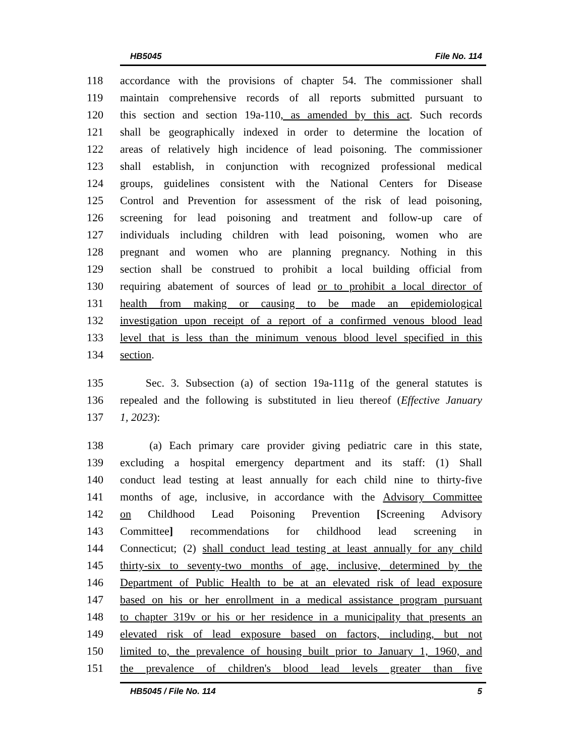HB5045 File No. 114
118 accordance with the provisions of chapter 54. The commissioner shall
119 maintain comprehensive records of all reports submitted pursuant to
120 this section and section 19a-110, as amended by this act. Such records
121 shall be geographically indexed in order to determine the location of
122 areas of relatively high incidence of lead poisoning. The commissioner
123 shall establish, in conjunction with recognized professional medical
124 groups, guidelines consistent with the National Centers for Disease
125 Control and Prevention for assessment of the risk of lead poisoning,
126 screening for lead poisoning and treatment and follow-up care of
127 individuals including children with lead poisoning, women who are
128 pregnant and women who are planning pregnancy. Nothing in this
129 section shall be construed to prohibit a local building official from
130 requiring abatement of sources of lead or to prohibit a local director of
131 health from making or causing to be made an epidemiological
132 investigation upon receipt of a report of a confirmed venous blood lead
133 level that is less than the minimum venous blood level specified in this
134 section.
135 Sec. 3. Subsection (a) of section 19a-111g of the general statutes is
136 repealed and the following is substituted in lieu thereof (Effective January
137 1, 2023):
138 (a) Each primary care provider giving pediatric care in this state,
139 excluding a hospital emergency department and its staff: (1) Shall
140 conduct lead testing at least annually for each child nine to thirty-five
141 months of age, inclusive, in accordance with the Advisory Committee
142 on Childhood Lead Poisoning Prevention [Screening Advisory
143 Committee] recommendations for childhood lead screening in
144 Connecticut; (2) shall conduct lead testing at least annually for any child
145 thirty-six to seventy-two months of age, inclusive, determined by the
146 Department of Public Health to be at an elevated risk of lead exposure
147 based on his or her enrollment in a medical assistance program pursuant
148 to chapter 319v or his or her residence in a municipality that presents an
149 elevated risk of lead exposure based on factors, including, but not
150 limited to, the prevalence of housing built prior to January 1, 1960, and
151 the prevalence of children's blood lead levels greater than five
HB5045 / File No. 114 5